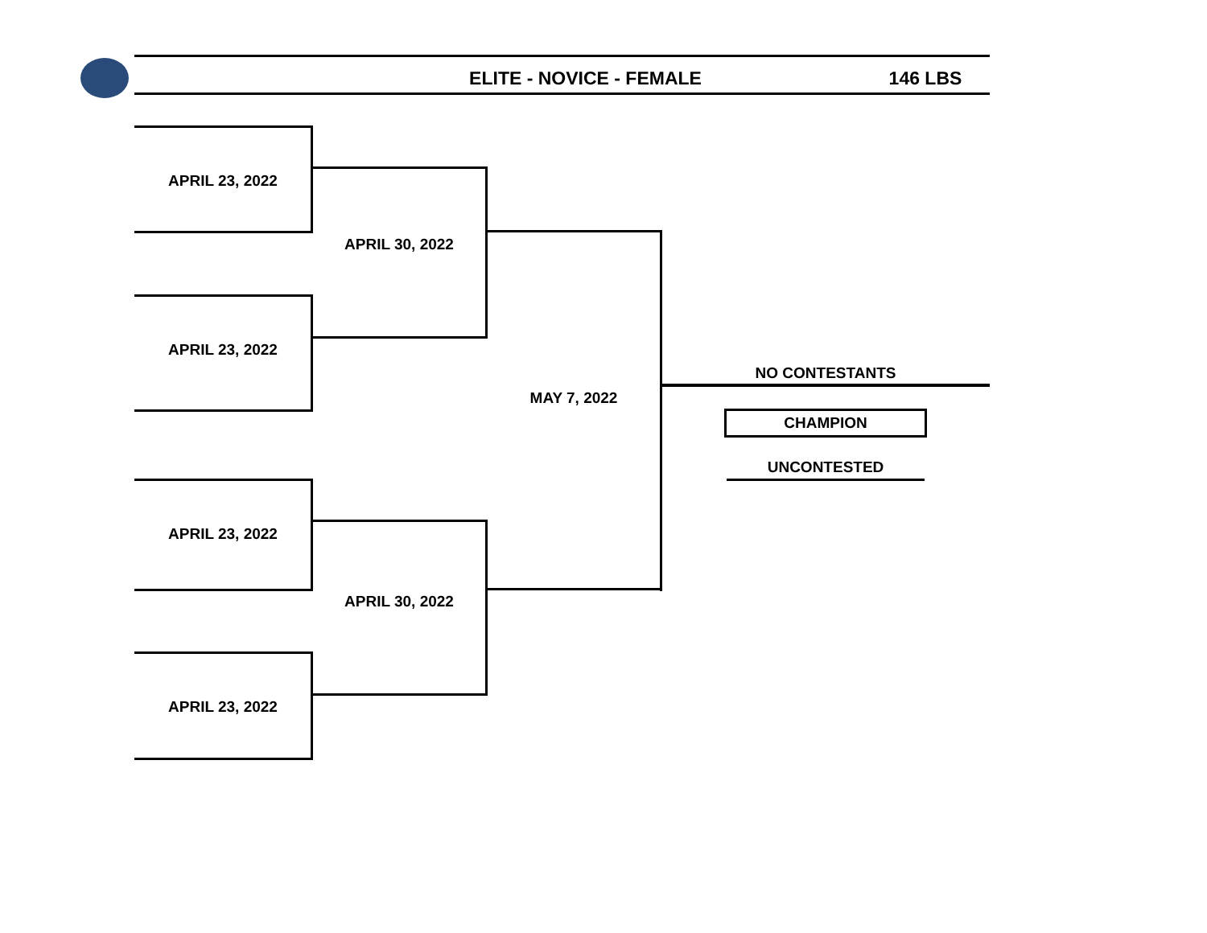ELITE - NOVICE - FEMALE 146 LBS
APRIL 23, 2022
APRIL 23, 2022
APRIL 30, 2022
APRIL 23, 2022
APRIL 23, 2022
APRIL 30, 2022
MAY 7, 2022
NO CONTESTANTS
CHAMPION
UNCONTESTED